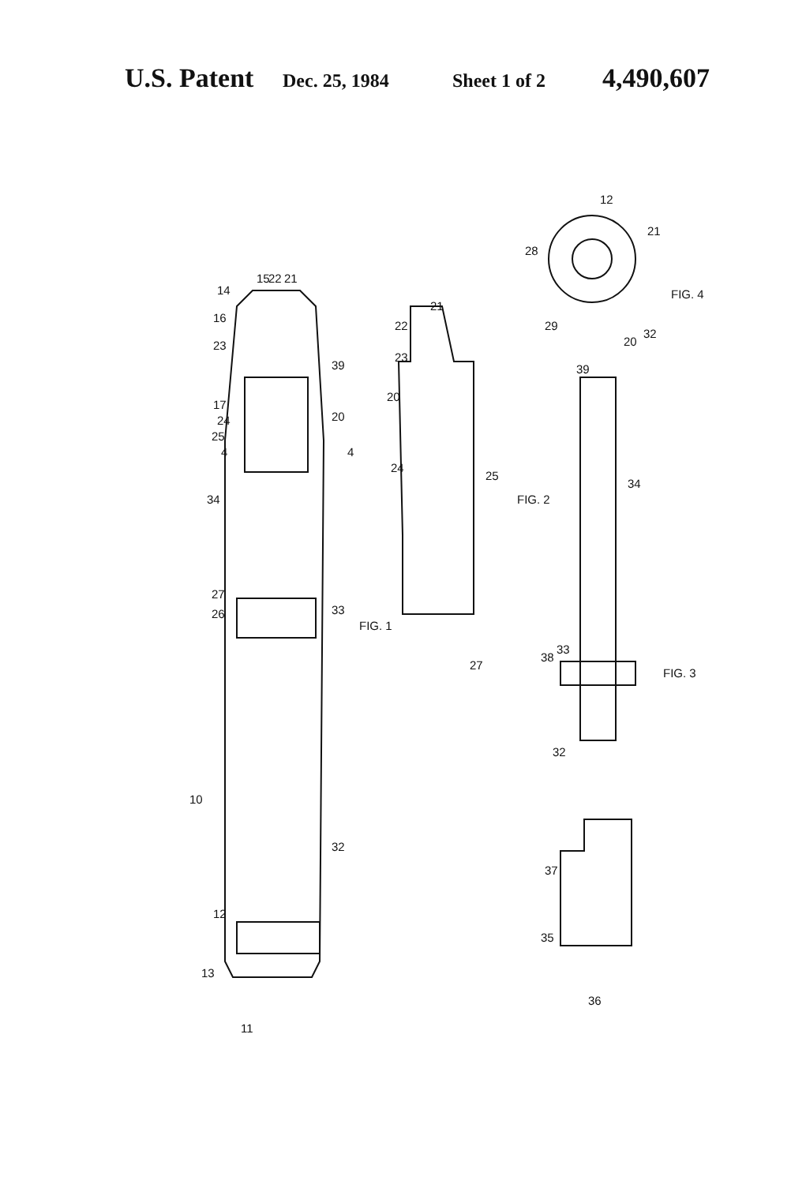U.S. Patent Dec. 25, 1984 Sheet 1 of 2 4,490,607
4
4
10
12
13
14
15
22
21
16
23
17
24
25
34
27
26
33
39
20
32
11
FIG. 1
21
22
23
20
24
25
27
FIG. 2
39
34
33
38
FIG. 3
32
37
35
36
12
21
28
29
20
32
FIG. 4